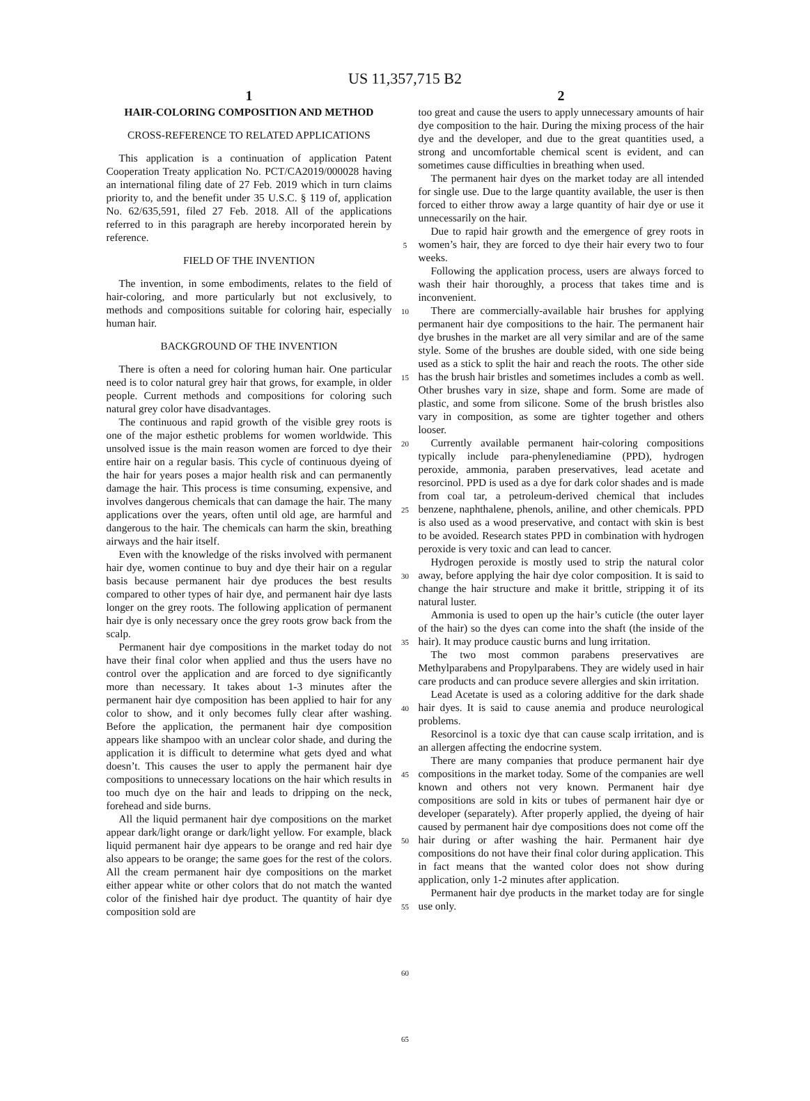US 11,357,715 B2
1
HAIR-COLORING COMPOSITION AND METHOD
CROSS-REFERENCE TO RELATED APPLICATIONS
This application is a continuation of application Patent Cooperation Treaty application No. PCT/CA2019/000028 having an international filing date of 27 Feb. 2019 which in turn claims priority to, and the benefit under 35 U.S.C. § 119 of, application No. 62/635,591, filed 27 Feb. 2018. All of the applications referred to in this paragraph are hereby incorporated herein by reference.
FIELD OF THE INVENTION
The invention, in some embodiments, relates to the field of hair-coloring, and more particularly but not exclusively, to methods and compositions suitable for coloring hair, especially human hair.
BACKGROUND OF THE INVENTION
There is often a need for coloring human hair. One particular need is to color natural grey hair that grows, for example, in older people. Current methods and compositions for coloring such natural grey color have disadvantages.
The continuous and rapid growth of the visible grey roots is one of the major esthetic problems for women worldwide. This unsolved issue is the main reason women are forced to dye their entire hair on a regular basis. This cycle of continuous dyeing of the hair for years poses a major health risk and can permanently damage the hair. This process is time consuming, expensive, and involves dangerous chemicals that can damage the hair. The many applications over the years, often until old age, are harmful and dangerous to the hair. The chemicals can harm the skin, breathing airways and the hair itself.
Even with the knowledge of the risks involved with permanent hair dye, women continue to buy and dye their hair on a regular basis because permanent hair dye produces the best results compared to other types of hair dye, and permanent hair dye lasts longer on the grey roots. The following application of permanent hair dye is only necessary once the grey roots grow back from the scalp.
Permanent hair dye compositions in the market today do not have their final color when applied and thus the users have no control over the application and are forced to dye significantly more than necessary. It takes about 1-3 minutes after the permanent hair dye composition has been applied to hair for any color to show, and it only becomes fully clear after washing. Before the application, the permanent hair dye composition appears like shampoo with an unclear color shade, and during the application it is difficult to determine what gets dyed and what doesn’t. This causes the user to apply the permanent hair dye compositions to unnecessary locations on the hair which results in too much dye on the hair and leads to dripping on the neck, forehead and side burns.
All the liquid permanent hair dye compositions on the market appear dark/light orange or dark/light yellow. For example, black liquid permanent hair dye appears to be orange and red hair dye also appears to be orange; the same goes for the rest of the colors. All the cream permanent hair dye compositions on the market either appear white or other colors that do not match the wanted color of the finished hair dye product. The quantity of hair dye composition sold are
5
10
15
20
25
30
35
40
45
50
55
60
65
2
too great and cause the users to apply unnecessary amounts of hair dye composition to the hair. During the mixing process of the hair dye and the developer, and due to the great quantities used, a strong and uncomfortable chemical scent is evident, and can sometimes cause difficulties in breathing when used.
The permanent hair dyes on the market today are all intended for single use. Due to the large quantity available, the user is then forced to either throw away a large quantity of hair dye or use it unnecessarily on the hair.
Due to rapid hair growth and the emergence of grey roots in women’s hair, they are forced to dye their hair every two to four weeks.
Following the application process, users are always forced to wash their hair thoroughly, a process that takes time and is inconvenient.
There are commercially-available hair brushes for applying permanent hair dye compositions to the hair. The permanent hair dye brushes in the market are all very similar and are of the same style. Some of the brushes are double sided, with one side being used as a stick to split the hair and reach the roots. The other side has the brush hair bristles and sometimes includes a comb as well. Other brushes vary in size, shape and form. Some are made of plastic, and some from silicone. Some of the brush bristles also vary in composition, as some are tighter together and others looser.
Currently available permanent hair-coloring compositions typically include para-phenylenediamine (PPD), hydrogen peroxide, ammonia, paraben preservatives, lead acetate and resorcinol. PPD is used as a dye for dark color shades and is made from coal tar, a petroleum-derived chemical that includes benzene, naphthalene, phenols, aniline, and other chemicals. PPD is also used as a wood preservative, and contact with skin is best to be avoided. Research states PPD in combination with hydrogen peroxide is very toxic and can lead to cancer.
Hydrogen peroxide is mostly used to strip the natural color away, before applying the hair dye color composition. It is said to change the hair structure and make it brittle, stripping it of its natural luster.
Ammonia is used to open up the hair’s cuticle (the outer layer of the hair) so the dyes can come into the shaft (the inside of the hair). It may produce caustic burns and lung irritation.
The two most common parabens preservatives are Methylparabens and Propylparabens. They are widely used in hair care products and can produce severe allergies and skin irritation.
Lead Acetate is used as a coloring additive for the dark shade hair dyes. It is said to cause anemia and produce neurological problems.
Resorcinol is a toxic dye that can cause scalp irritation, and is an allergen affecting the endocrine system.
There are many companies that produce permanent hair dye compositions in the market today. Some of the companies are well known and others not very known. Permanent hair dye compositions are sold in kits or tubes of permanent hair dye or developer (separately). After properly applied, the dyeing of hair caused by permanent hair dye compositions does not come off the hair during or after washing the hair. Permanent hair dye compositions do not have their final color during application. This in fact means that the wanted color does not show during application, only 1-2 minutes after application.
Permanent hair dye products in the market today are for single use only.